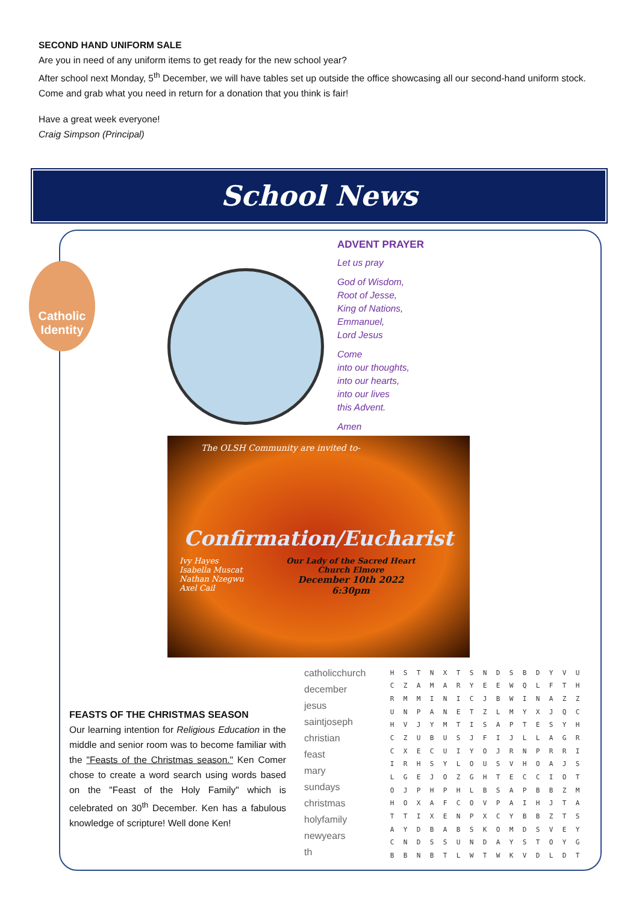SECOND HAND UNIFORM SALE
Are you in need of any uniform items to get ready for the new school year?
After school next Monday, 5<sup>th</sup> December, we will have tables set up outside the office showcasing all our second-hand uniform stock. Come and grab what you need in return for a donation that you think is fair!
Have a great week everyone!
Craig Simpson (Principal)
School News
Catholic Identity
ADVENT PRAYER
Let us pray
God of Wisdom,
Root of Jesse,
King of Nations,
Emmanuel,
Lord Jesus
Come
into our thoughts,
into our hearts,
into our lives
this Advent.
Amen
The OLSH Community are invited to-
Confirmation/Eucharist
Ivy Hayes
Isabella Muscat
Nathan Nzegwu
Axel Cail
Our Lady of the Sacred Heart
Church Elmore
December 10th 2022
6:30pm
FEASTS OF THE CHRISTMAS SEASON
Our learning intention for Religious Education in the middle and senior room was to become familiar with the "Feasts of the Christmas season." Ken Comer chose to create a word search using words based on the "Feast of the Holy Family" which is celebrated on 30<sup>th</sup> December. Ken has a fabulous knowledge of scripture! Well done Ken!
catholicchurch
december
jesus
saintjoseph
christian
feast
mary
sundays
christmas
holyfamily
newyears
th
| H | S | T | N | X | T | S | N | D | S | B | D | Y | V | U |
| C | Z | A | M | A | R | Y | E | E | W | Q | L | F | T | H |
| R | M | M | I | N | I | C | J | B | W | I | N | A | Z | Z |
| U | N | P | A | N | E | T | Z | L | M | Y | X | J | Q | C |
| H | V | J | Y | M | T | I | S | A | P | T | E | S | Y | H |
| C | Z | U | B | U | S | J | F | I | J | L | L | A | G | R |
| C | X | E | C | U | I | Y | O | J | R | N | P | R | R | I |
| I | R | H | S | Y | L | O | U | S | V | H | O | A | J | S |
| L | G | E | J | O | Z | G | H | T | E | C | C | I | O | T |
| O | J | P | H | P | H | L | B | S | A | P | B | B | Z | M |
| H | O | X | A | F | C | O | V | P | A | I | H | J | T | A |
| T | T | I | X | E | N | P | X | C | Y | B | B | Z | T | S |
| A | Y | D | B | A | B | S | K | O | M | D | S | V | E | Y |
| C | N | D | S | S | U | N | D | A | Y | S | T | O | Y | G |
| B | B | N | B | T | L | W | T | W | K | V | D | L | D | T |